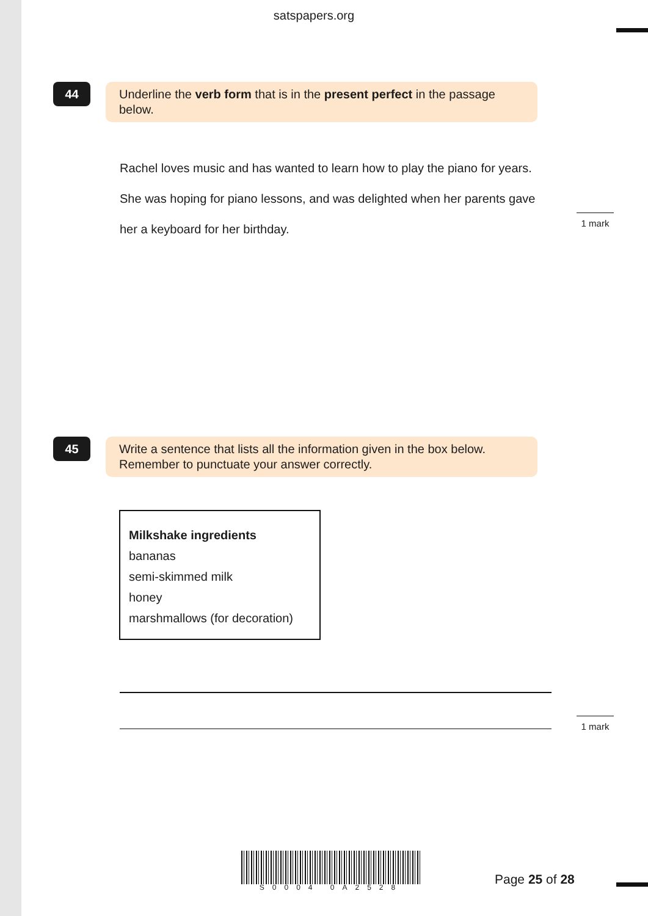satspapers.org
44
Underline the verb form that is in the present perfect in the passage below.
Rachel loves music and has wanted to learn how to play the piano for years. She was hoping for piano lessons, and was delighted when her parents gave her a keyboard for her birthday.
1 mark
45
Write a sentence that lists all the information given in the box below. Remember to punctuate your answer correctly.
Milkshake ingredients
bananas
semi-skimmed milk
honey
marshmallows (for decoration)
1 mark
S0004 0A2528 Page 25 of 28